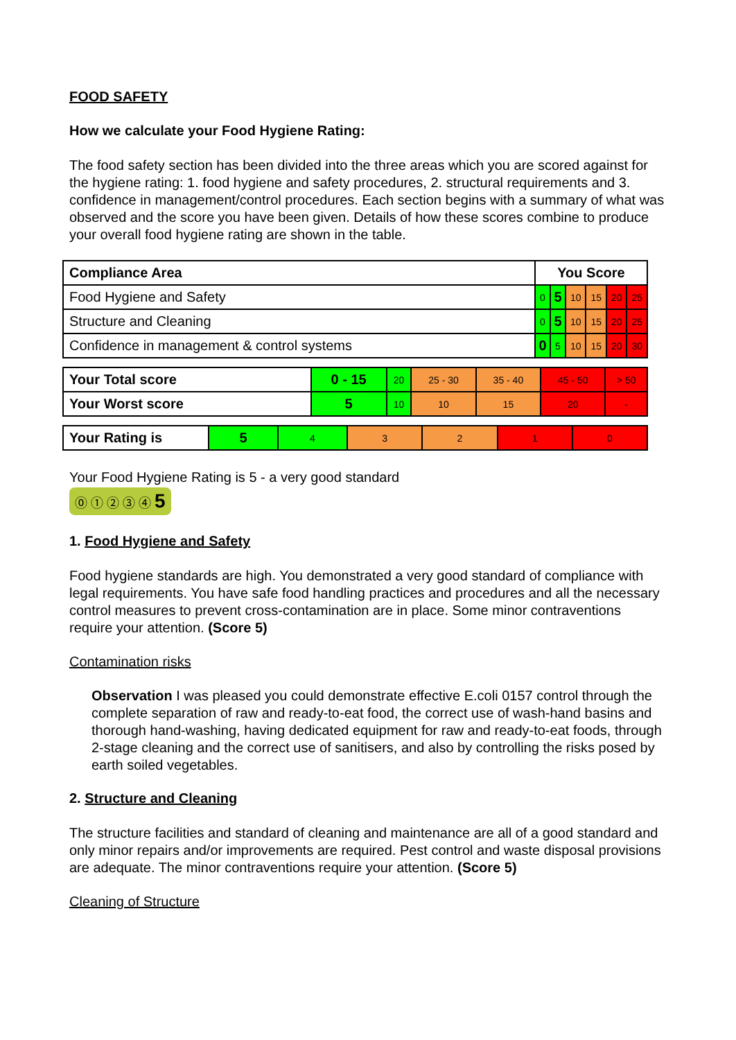FOOD SAFETY
How we calculate your Food Hygiene Rating:
The food safety section has been divided into the three areas which you are scored against for the hygiene rating: 1. food hygiene and safety procedures, 2. structural requirements and 3. confidence in management/control procedures. Each section begins with a summary of what was observed and the score you have been given. Details of how these scores combine to produce your overall food hygiene rating are shown in the table.
| Compliance Area | You Score | | | | | |
| --- | --- | --- | --- | --- | --- | --- |
| Food Hygiene and Safety | 0 | 5 | 10 | 15 | 20 | 25 |
| Structure and Cleaning | 0 | 5 | 10 | 15 | 20 | 25 |
| Confidence in management & control systems | 0 | 5 | 10 | 15 | 20 | 30 |
| Your Total score | 0 - 15 | 20 | 25 - 30 | 35 - 40 | 45 - 50 | > 50 |
| Your Worst score | 5 | 10 | 10 | 15 | 20 | - |
| Your Rating is | 5 | 4 | 3 | 2 | 1 | 0 |
Your Food Hygiene Rating is 5 - a very good standard
⓪ ① ② ③ ④ 5
1. Food Hygiene and Safety
Food hygiene standards are high. You demonstrated a very good standard of compliance with legal requirements. You have safe food handling practices and procedures and all the necessary control measures to prevent cross-contamination are in place. Some minor contraventions require your attention. (Score 5)
Contamination risks
Observation I was pleased you could demonstrate effective E.coli 0157 control through the complete separation of raw and ready-to-eat food, the correct use of wash-hand basins and thorough hand-washing, having dedicated equipment for raw and ready-to-eat foods, through 2-stage cleaning and the correct use of sanitisers, and also by controlling the risks posed by earth soiled vegetables.
2. Structure and Cleaning
The structure facilities and standard of cleaning and maintenance are all of a good standard and only minor repairs and/or improvements are required. Pest control and waste disposal provisions are adequate. The minor contraventions require your attention. (Score 5)
Cleaning of Structure